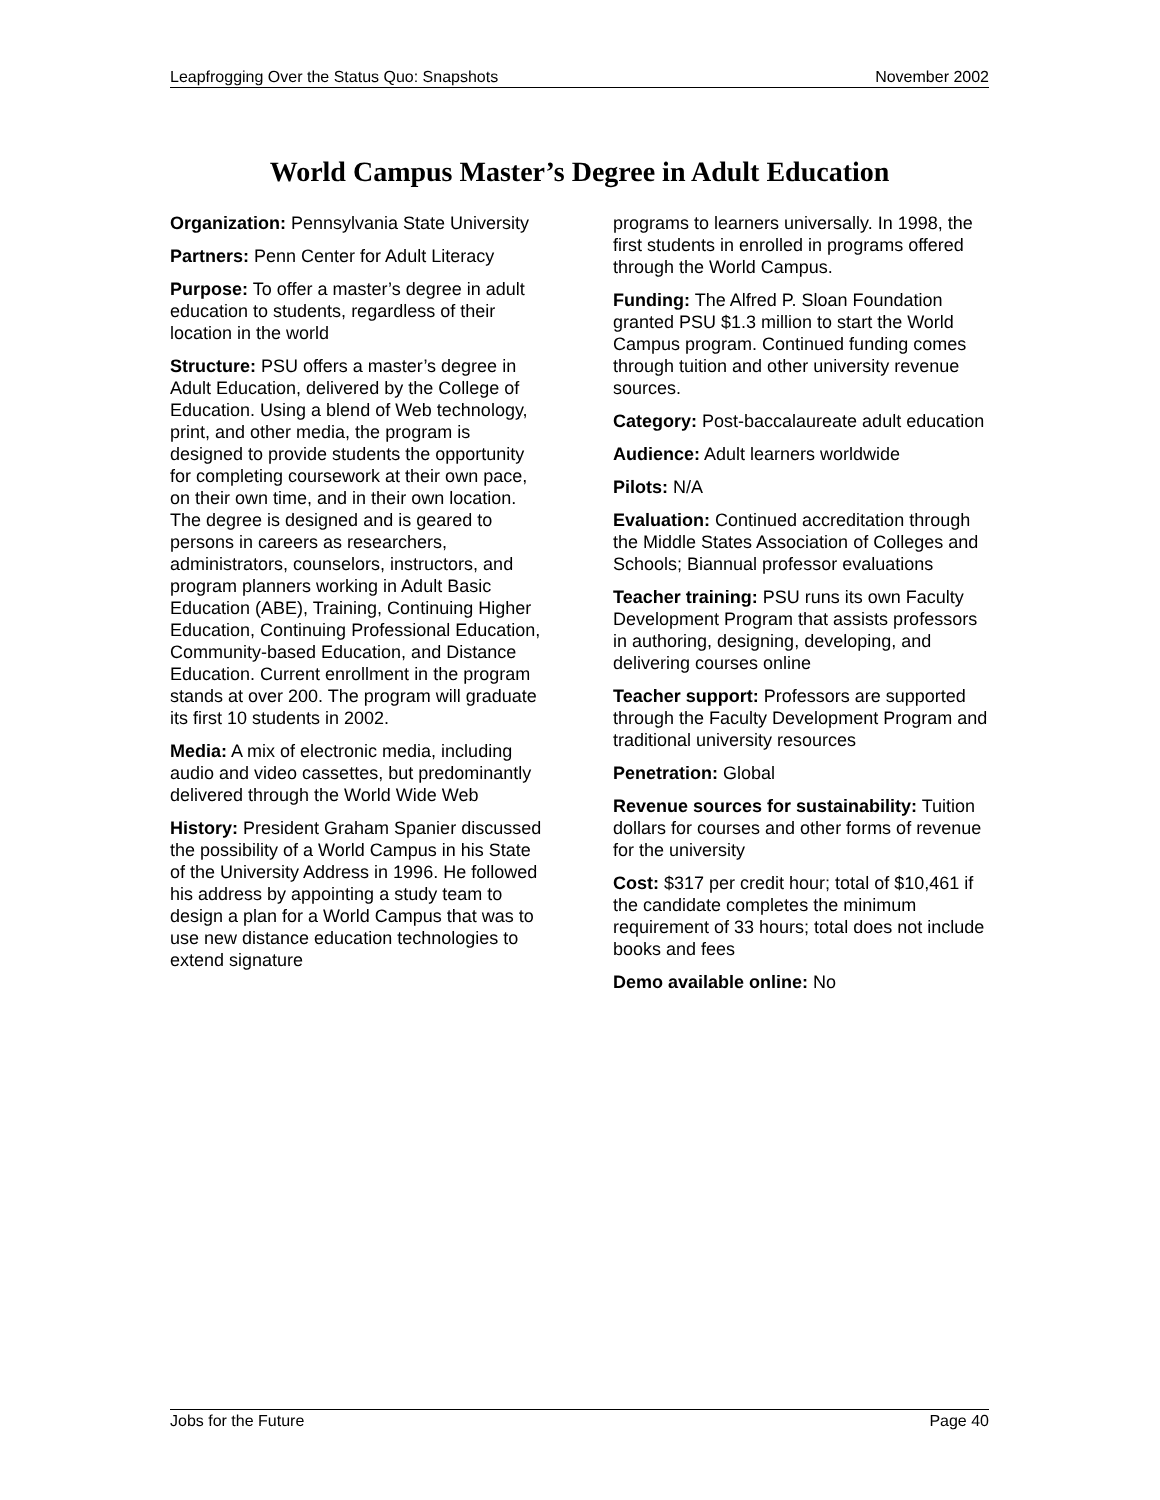Leapfrogging Over the Status Quo: Snapshots November 2002
World Campus Master’s Degree in Adult Education
Organization: Pennsylvania State University
Partners: Penn Center for Adult Literacy
Purpose: To offer a master’s degree in adult education to students, regardless of their location in the world
Structure: PSU offers a master’s degree in Adult Education, delivered by the College of Education. Using a blend of Web technology, print, and other media, the program is designed to provide students the opportunity for completing coursework at their own pace, on their own time, and in their own location. The degree is designed and is geared to persons in careers as researchers, administrators, counselors, instructors, and program planners working in Adult Basic Education (ABE), Training, Continuing Higher Education, Continuing Professional Education, Community-based Education, and Distance Education. Current enrollment in the program stands at over 200. The program will graduate its first 10 students in 2002.
Media: A mix of electronic media, including audio and video cassettes, but predominantly delivered through the World Wide Web
History: President Graham Spanier discussed the possibility of a World Campus in his State of the University Address in 1996. He followed his address by appointing a study team to design a plan for a World Campus that was to use new distance education technologies to extend signature
programs to learners universally. In 1998, the first students in enrolled in programs offered through the World Campus.
Funding: The Alfred P. Sloan Foundation granted PSU $1.3 million to start the World Campus program. Continued funding comes through tuition and other university revenue sources.
Category: Post-baccalaureate adult education
Audience: Adult learners worldwide
Pilots: N/A
Evaluation: Continued accreditation through the Middle States Association of Colleges and Schools; Biannual professor evaluations
Teacher training: PSU runs its own Faculty Development Program that assists professors in authoring, designing, developing, and delivering courses online
Teacher support: Professors are supported through the Faculty Development Program and traditional university resources
Penetration: Global
Revenue sources for sustainability: Tuition dollars for courses and other forms of revenue for the university
Cost: $317 per credit hour; total of $10,461 if the candidate completes the minimum requirement of 33 hours; total does not include books and fees
Demo available online: No
Jobs for the Future Page 40